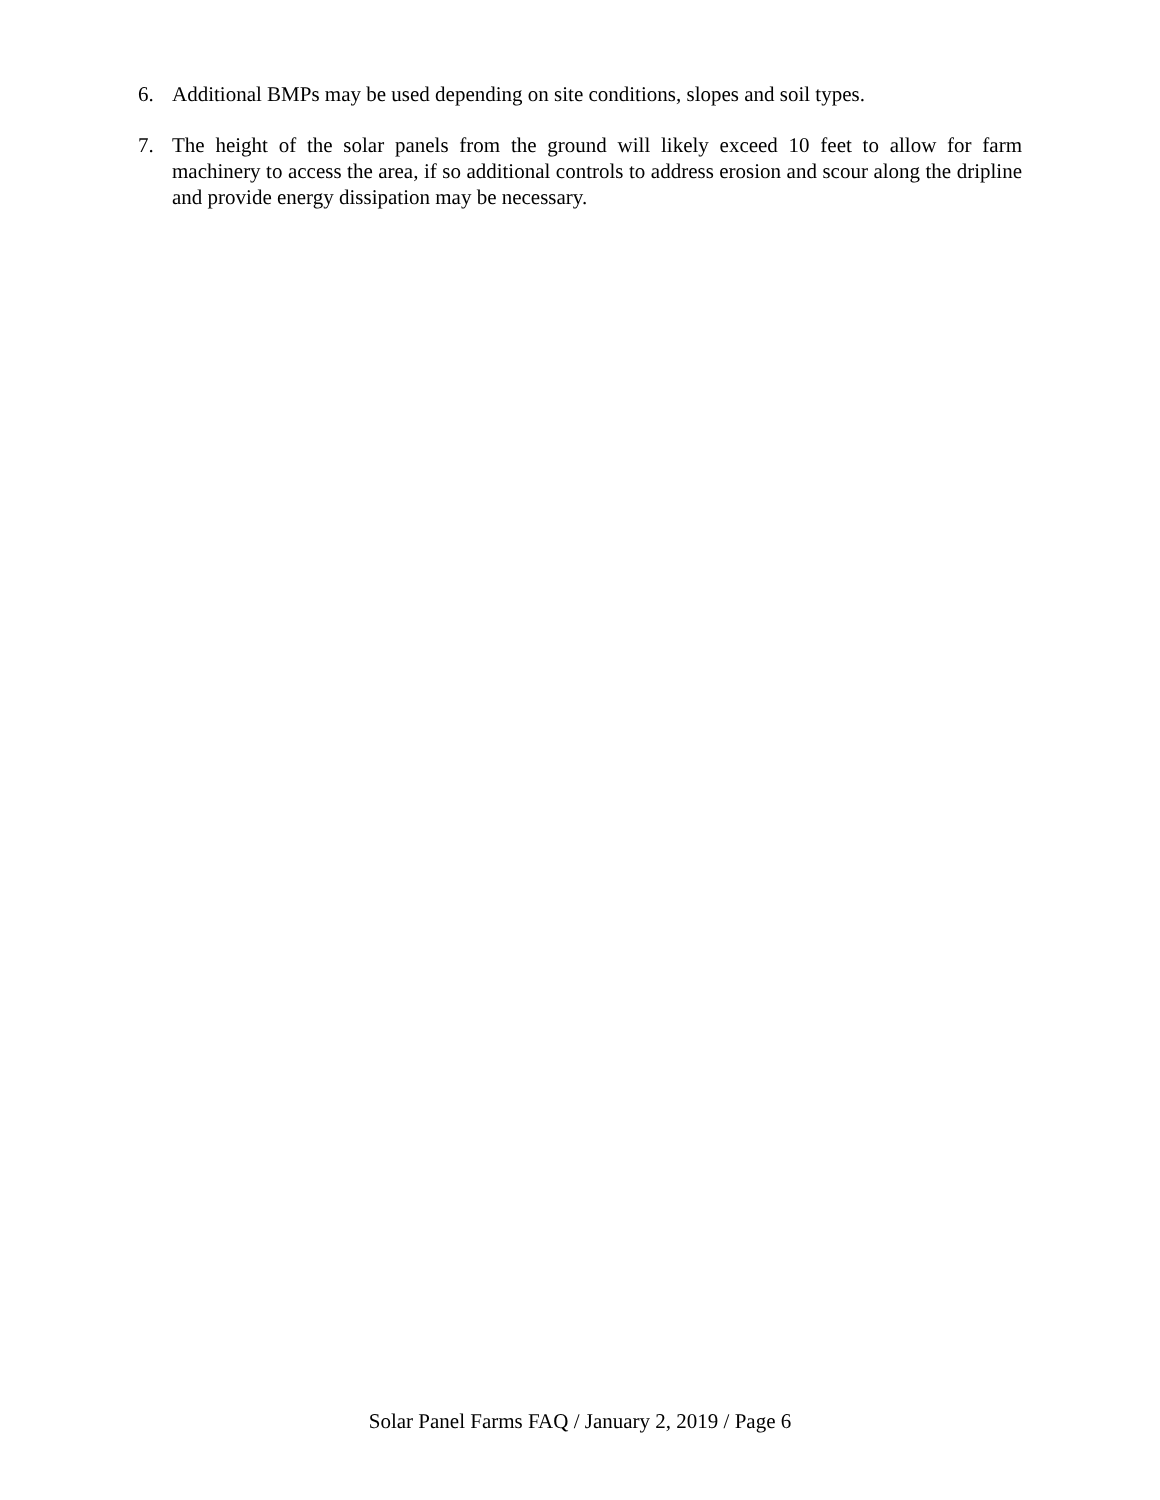6. Additional BMPs may be used depending on site conditions, slopes and soil types.
7. The height of the solar panels from the ground will likely exceed 10 feet to allow for farm machinery to access the area, if so additional controls to address erosion and scour along the dripline and provide energy dissipation may be necessary.
Solar Panel Farms FAQ / January 2, 2019 / Page 6